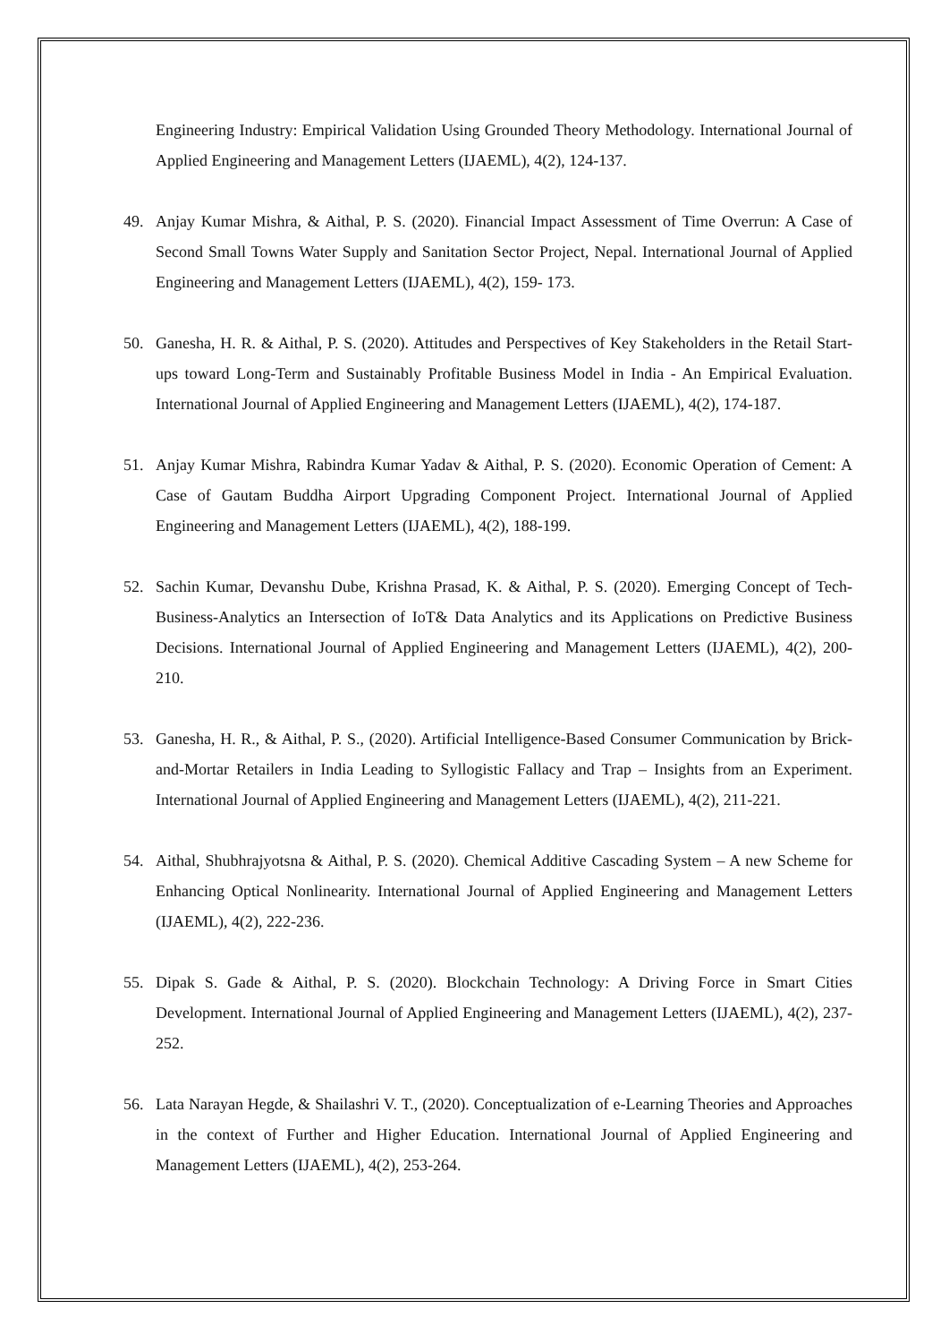Engineering Industry: Empirical Validation Using Grounded Theory Methodology. International Journal of Applied Engineering and Management Letters (IJAEML), 4(2), 124-137.
49. Anjay Kumar Mishra, & Aithal, P. S. (2020). Financial Impact Assessment of Time Overrun: A Case of Second Small Towns Water Supply and Sanitation Sector Project, Nepal. International Journal of Applied Engineering and Management Letters (IJAEML), 4(2), 159- 173.
50. Ganesha, H. R. & Aithal, P. S. (2020). Attitudes and Perspectives of Key Stakeholders in the Retail Start-ups toward Long-Term and Sustainably Profitable Business Model in India - An Empirical Evaluation. International Journal of Applied Engineering and Management Letters (IJAEML), 4(2), 174-187.
51. Anjay Kumar Mishra, Rabindra Kumar Yadav & Aithal, P. S. (2020). Economic Operation of Cement: A Case of Gautam Buddha Airport Upgrading Component Project. International Journal of Applied Engineering and Management Letters (IJAEML), 4(2), 188-199.
52. Sachin Kumar, Devanshu Dube, Krishna Prasad, K. & Aithal, P. S. (2020). Emerging Concept of Tech-Business-Analytics an Intersection of IoT& Data Analytics and its Applications on Predictive Business Decisions. International Journal of Applied Engineering and Management Letters (IJAEML), 4(2), 200-210.
53. Ganesha, H. R., & Aithal, P. S., (2020). Artificial Intelligence-Based Consumer Communication by Brick-and-Mortar Retailers in India Leading to Syllogistic Fallacy and Trap – Insights from an Experiment. International Journal of Applied Engineering and Management Letters (IJAEML), 4(2), 211-221.
54. Aithal, Shubhrajyotsna & Aithal, P. S. (2020). Chemical Additive Cascading System – A new Scheme for Enhancing Optical Nonlinearity. International Journal of Applied Engineering and Management Letters (IJAEML), 4(2), 222-236.
55. Dipak S. Gade & Aithal, P. S. (2020). Blockchain Technology: A Driving Force in Smart Cities Development. International Journal of Applied Engineering and Management Letters (IJAEML), 4(2), 237-252.
56. Lata Narayan Hegde, & Shailashri V. T., (2020). Conceptualization of e-Learning Theories and Approaches in the context of Further and Higher Education. International Journal of Applied Engineering and Management Letters (IJAEML), 4(2), 253-264.